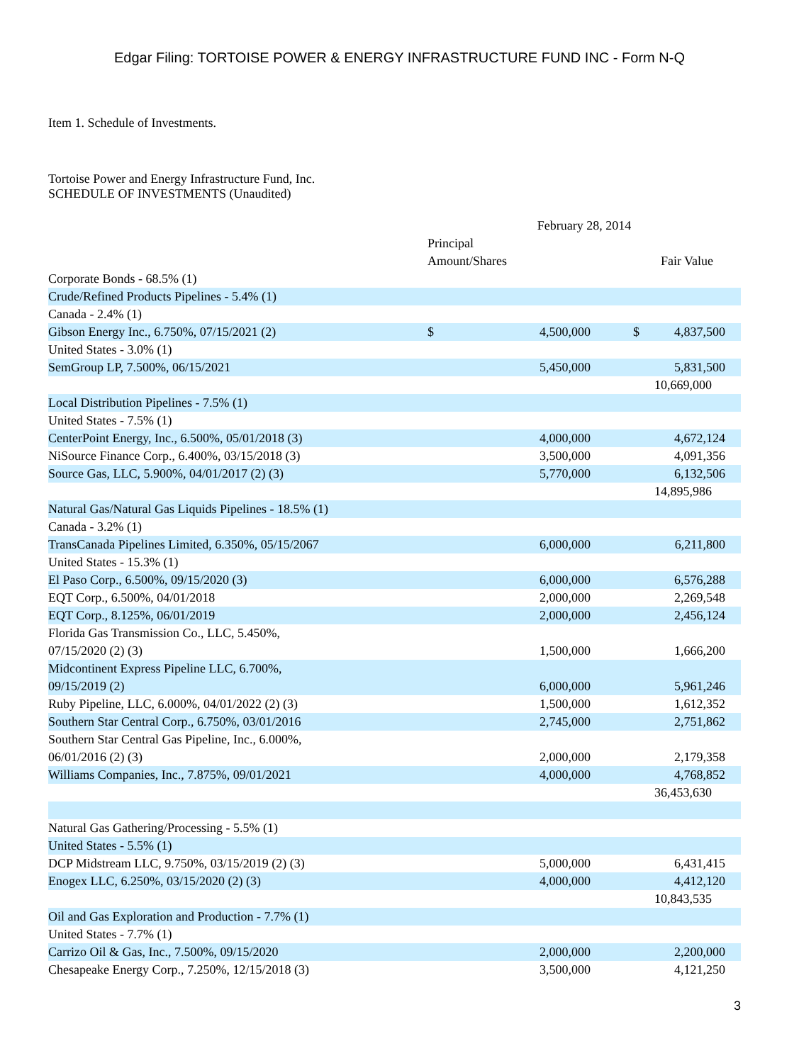Edgar Filing: TORTOISE POWER & ENERGY INFRASTRUCTURE FUND INC - Form N-Q
Item 1. Schedule of Investments.
Tortoise Power and Energy Infrastructure Fund, Inc.
SCHEDULE OF INVESTMENTS (Unaudited)
| | February 28, 2014 | | | | | |
| | Principal Amount/Shares | | | Fair Value | | |
| Corporate Bonds - 68.5% (1) | | | | | | |
| Crude/Refined Products Pipelines - 5.4% (1) | | | | | | |
| Canada - 2.4% (1) | | | | | | |
| Gibson Energy Inc., 6.750%, 07/15/2021 (2) | $ | 4,500,000 | | $ | 4,837,500 | |
| United States - 3.0% (1) | | | | | | |
| SemGroup LP, 7.500%, 06/15/2021 | | 5,450,000 | | | 5,831,500 | |
| | | | | | 10,669,000 | |
| Local Distribution Pipelines - 7.5% (1) | | | | | | |
| United States - 7.5% (1) | | | | | | |
| CenterPoint Energy, Inc., 6.500%, 05/01/2018 (3) | | 4,000,000 | | | 4,672,124 | |
| NiSource Finance Corp., 6.400%, 03/15/2018 (3) | | 3,500,000 | | | 4,091,356 | |
| Source Gas, LLC, 5.900%, 04/01/2017 (2) (3) | | 5,770,000 | | | 6,132,506 | |
| | | | | | 14,895,986 | |
| Natural Gas/Natural Gas Liquids Pipelines - 18.5% (1) | | | | | | |
| Canada - 3.2% (1) | | | | | | |
| TransCanada Pipelines Limited, 6.350%, 05/15/2067 | | 6,000,000 | | | 6,211,800 | |
| United States - 15.3% (1) | | | | | | |
| El Paso Corp., 6.500%, 09/15/2020 (3) | | 6,000,000 | | | 6,576,288 | |
| EQT Corp., 6.500%, 04/01/2018 | | 2,000,000 | | | 2,269,548 | |
| EQT Corp., 8.125%, 06/01/2019 | | 2,000,000 | | | 2,456,124 | |
| Florida Gas Transmission Co., LLC, 5.450%, 07/15/2020 (2) (3) | | 1,500,000 | | | 1,666,200 | |
| Midcontinent Express Pipeline LLC, 6.700%, 09/15/2019 (2) | | 6,000,000 | | | 5,961,246 | |
| Ruby Pipeline, LLC, 6.000%, 04/01/2022 (2) (3) | | 1,500,000 | | | 1,612,352 | |
| Southern Star Central Corp., 6.750%, 03/01/2016 | | 2,745,000 | | | 2,751,862 | |
| Southern Star Central Gas Pipeline, Inc., 6.000%, 06/01/2016 (2) (3) | | 2,000,000 | | | 2,179,358 | |
| Williams Companies, Inc., 7.875%, 09/01/2021 | | 4,000,000 | | | 4,768,852 | |
| | | | | | 36,453,630 | |
| Natural Gas Gathering/Processing - 5.5% (1) | | | | | | |
| United States - 5.5% (1) | | | | | | |
| DCP Midstream LLC, 9.750%, 03/15/2019 (2) (3) | | 5,000,000 | | | 6,431,415 | |
| Enogex LLC, 6.250%, 03/15/2020 (2) (3) | | 4,000,000 | | | 4,412,120 | |
| | | | | | 10,843,535 | |
| Oil and Gas Exploration and Production - 7.7% (1) | | | | | | |
| United States - 7.7% (1) | | | | | | |
| Carrizo Oil & Gas, Inc., 7.500%, 09/15/2020 | | 2,000,000 | | | 2,200,000 | |
| Chesapeake Energy Corp., 7.250%, 12/15/2018 (3) | | 3,500,000 | | | 4,121,250 | |
3